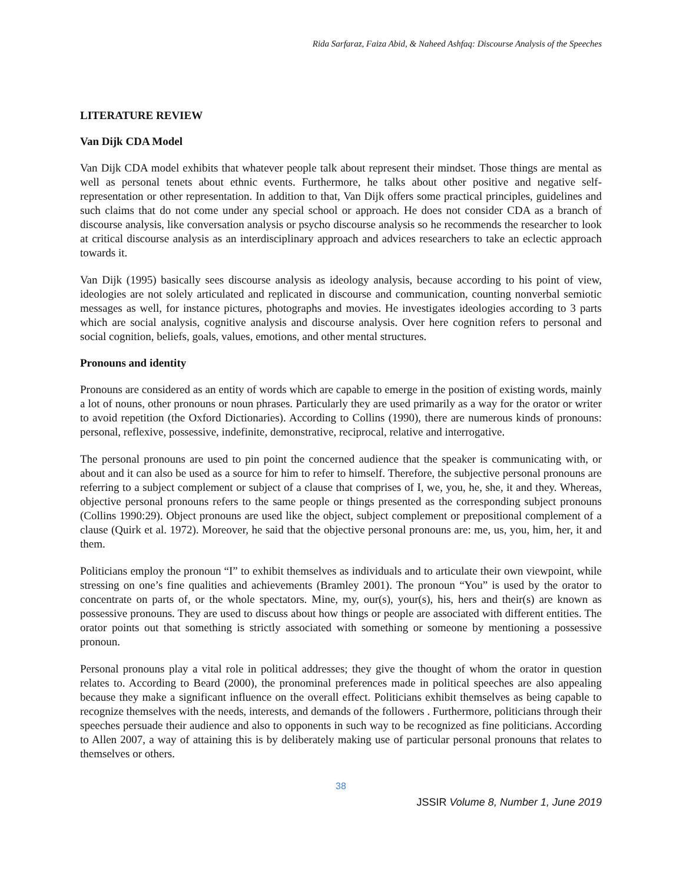Rida Sarfaraz, Faiza Abid, & Naheed Ashfaq: Discourse Analysis of the Speeches
LITERATURE REVIEW
Van Dijk CDA Model
Van Dijk CDA model exhibits that whatever people talk about represent their mindset. Those things are mental as well as personal tenets about ethnic events. Furthermore, he talks about other positive and negative self-representation or other representation. In addition to that, Van Dijk offers some practical principles, guidelines and such claims that do not come under any special school or approach. He does not consider CDA as a branch of discourse analysis, like conversation analysis or psycho discourse analysis so he recommends the researcher to look at critical discourse analysis as an interdisciplinary approach and advices researchers to take an eclectic approach towards it.
Van Dijk (1995) basically sees discourse analysis as ideology analysis, because according to his point of view, ideologies are not solely articulated and replicated in discourse and communication, counting nonverbal semiotic messages as well, for instance pictures, photographs and movies. He investigates ideologies according to 3 parts which are social analysis, cognitive analysis and discourse analysis. Over here cognition refers to personal and social cognition, beliefs, goals, values, emotions, and other mental structures.
Pronouns and identity
Pronouns are considered as an entity of words which are capable to emerge in the position of existing words, mainly a lot of nouns, other pronouns or noun phrases. Particularly they are used primarily as a way for the orator or writer to avoid repetition (the Oxford Dictionaries). According to Collins (1990), there are numerous kinds of pronouns: personal, reflexive, possessive, indefinite, demonstrative, reciprocal, relative and interrogative.
The personal pronouns are used to pin point the concerned audience that the speaker is communicating with, or about and it can also be used as a source for him to refer to himself. Therefore, the subjective personal pronouns are referring to a subject complement or subject of a clause that comprises of I, we, you, he, she, it and they. Whereas, objective personal pronouns refers to the same people or things presented as the corresponding subject pronouns (Collins 1990:29). Object pronouns are used like the object, subject complement or prepositional complement of a clause (Quirk et al. 1972). Moreover, he said that the objective personal pronouns are: me, us, you, him, her, it and them.
Politicians employ the pronoun “I” to exhibit themselves as individuals and to articulate their own viewpoint, while stressing on one’s fine qualities and achievements (Bramley 2001). The pronoun “You” is used by the orator to concentrate on parts of, or the whole spectators. Mine, my, our(s), your(s), his, hers and their(s) are known as possessive pronouns. They are used to discuss about how things or people are associated with different entities. The orator points out that something is strictly associated with something or someone by mentioning a possessive pronoun.
Personal pronouns play a vital role in political addresses; they give the thought of whom the orator in question relates to. According to Beard (2000), the pronominal preferences made in political speeches are also appealing because they make a significant influence on the overall effect. Politicians exhibit themselves as being capable to recognize themselves with the needs, interests, and demands of the followers . Furthermore, politicians through their speeches persuade their audience and also to opponents in such way to be recognized as fine politicians. According to Allen 2007, a way of attaining this is by deliberately making use of particular personal pronouns that relates to themselves or others.
38
JSSIR Volume 8, Number 1, June 2019